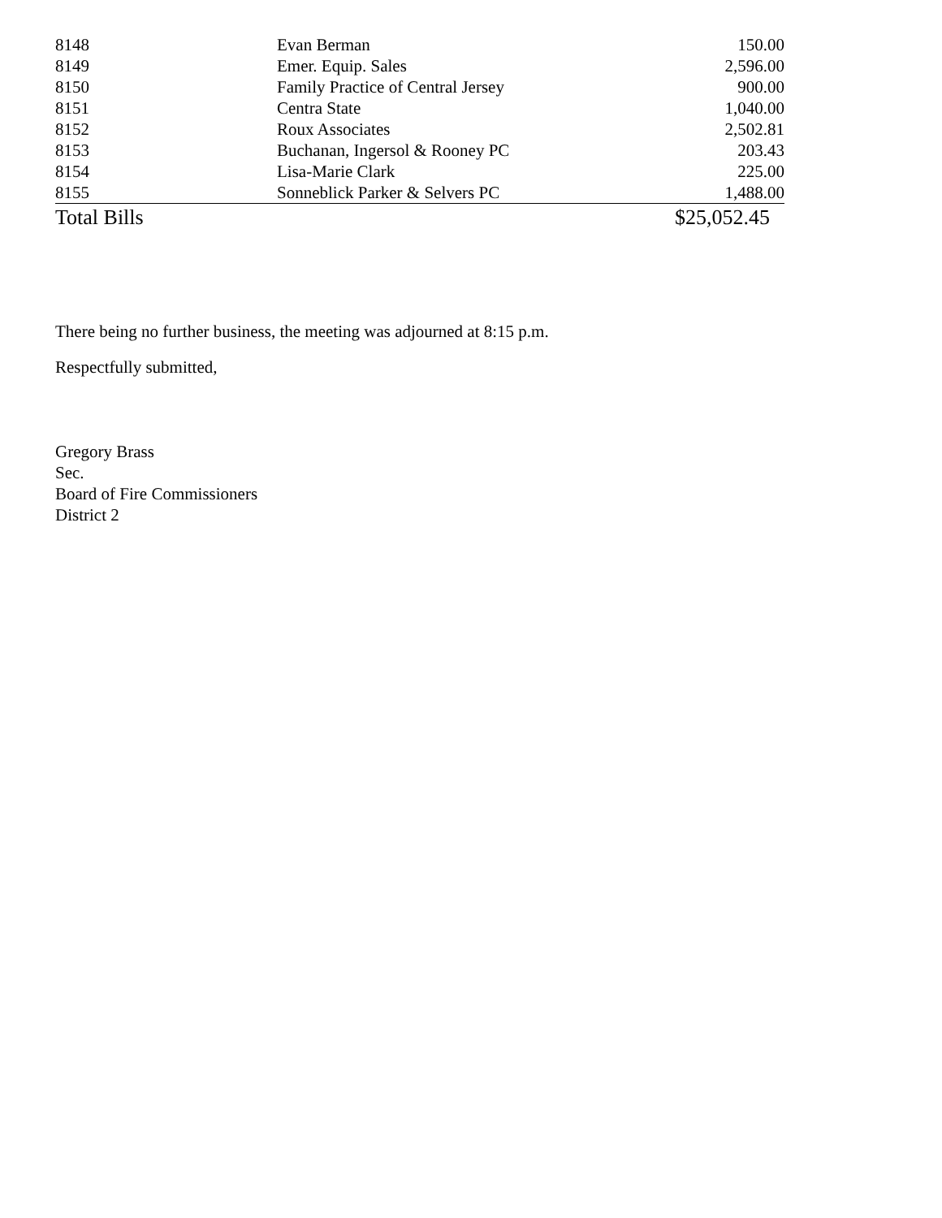| 8148 | Evan Berman | 150.00 |
| 8149 | Emer. Equip. Sales | 2,596.00 |
| 8150 | Family Practice of Central Jersey | 900.00 |
| 8151 | Centra State | 1,040.00 |
| 8152 | Roux Associates | 2,502.81 |
| 8153 | Buchanan, Ingersol & Rooney PC | 203.43 |
| 8154 | Lisa-Marie Clark | 225.00 |
| 8155 | Sonneblick Parker & Selvers PC | 1,488.00 |
| Total Bills | | $25,052.45 |
There being no further business, the meeting was adjourned at 8:15 p.m.
Respectfully submitted,
Gregory Brass
Sec.
Board of Fire Commissioners
District 2